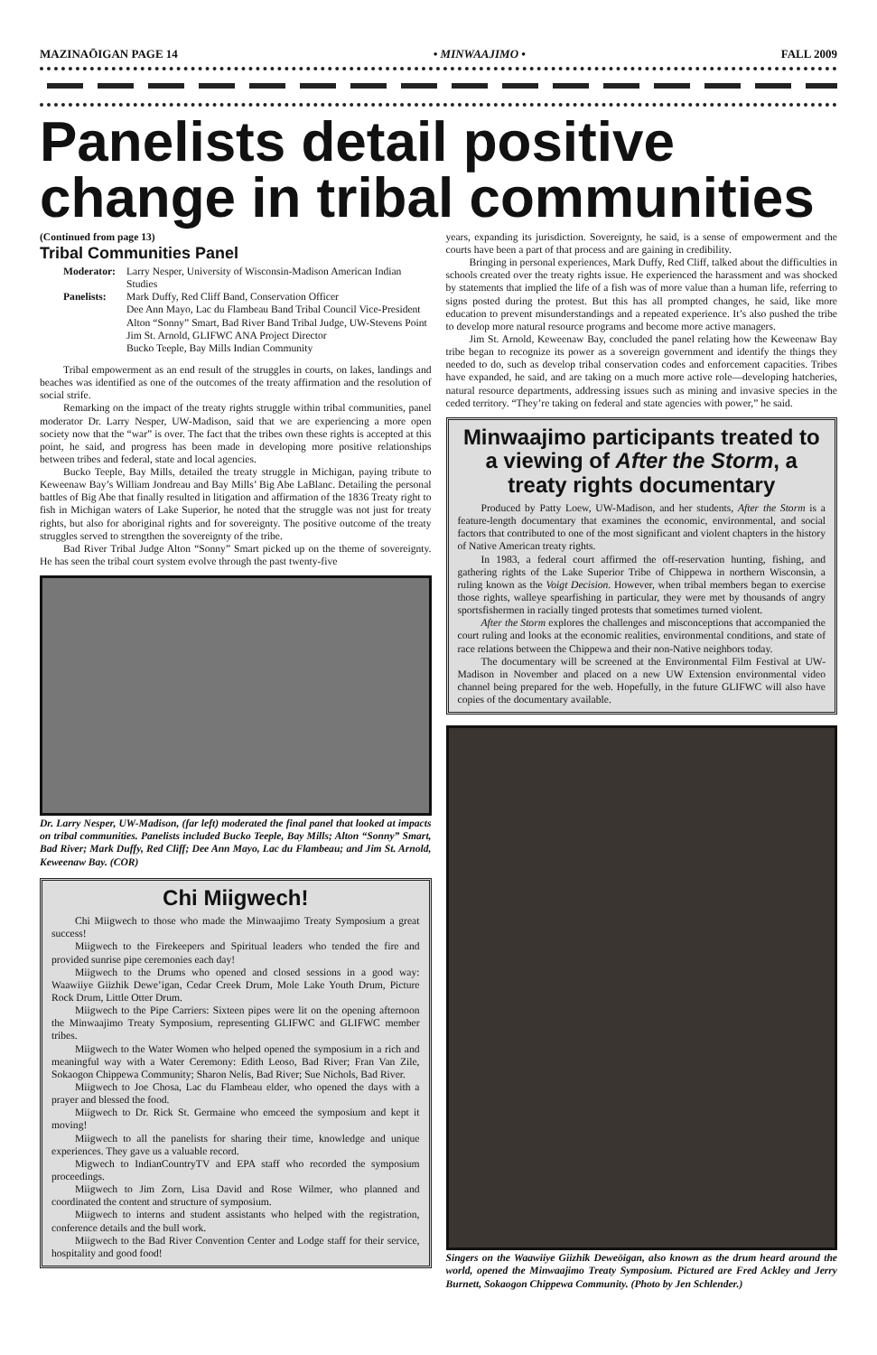MAZINAŌIGAN PAGE 14 • MINWAAJIMO • FALL 2009
Panelists detail positive change in tribal communities
(Continued from page 13)
Tribal Communities Panel
Moderator: Larry Nesper, University of Wisconsin-Madison American Indian Studies Panelists: Mark Duffy, Red Cliff Band, Conservation Officer
Dee Ann Mayo, Lac du Flambeau Band Tribal Council Vice-President
Alton “Sonny” Smart, Bad River Band Tribal Judge, UW-Stevens Point
Jim St. Arnold, GLIFWC ANA Project Director
Bucko Teeple, Bay Mills Indian Community
Tribal empowerment as an end result of the struggles in courts, on lakes, landings and beaches was identified as one of the outcomes of the treaty affirmation and the resolution of social strife.
Remarking on the impact of the treaty rights struggle within tribal communities, panel moderator Dr. Larry Nesper, UW-Madison, said that we are experiencing a more open society now that the “war” is over. The fact that the tribes own these rights is accepted at this point, he said, and progress has been made in developing more positive relationships between tribes and federal, state and local agencies.
Bucko Teeple, Bay Mills, detailed the treaty struggle in Michigan, paying tribute to Keweenaw Bay’s William Jondreau and Bay Mills’ Big Abe LaBlanc. Detailing the personal battles of Big Abe that finally resulted in litigation and affirmation of the 1836 Treaty right to fish in Michigan waters of Lake Superior, he noted that the struggle was not just for treaty rights, but also for aboriginal rights and for sovereignty. The positive outcome of the treaty struggles served to strengthen the sovereignty of the tribe.
Bad River Tribal Judge Alton “Sonny” Smart picked up on the theme of sovereignty. He has seen the tribal court system evolve through the past twenty-five
Dr. Larry Nesper, UW-Madison, (far left) moderated the final panel that looked at impacts on tribal communities. Panelists included Bucko Teeple, Bay Mills; Alton “Sonny” Smart, Bad River; Mark Duffy, Red Cliff; Dee Ann Mayo, Lac du Flambeau; and Jim St. Arnold, Keweenaw Bay. (COR)
Chi Miigwech!
Chi Miigwech to those who made the Minwaajimo Treaty Symposium a great success!
Miigwech to the Firekeepers and Spiritual leaders who tended the fire and provided sunrise pipe ceremonies each day!
Miigwech to the Drums who opened and closed sessions in a good way: Waawiiye Giizhik Dewe’igan, Cedar Creek Drum, Mole Lake Youth Drum, Picture Rock Drum, Little Otter Drum.
Miigwech to the Pipe Carriers: Sixteen pipes were lit on the opening afternoon the Minwaajimo Treaty Symposium, representing GLIFWC and GLIFWC member tribes.
Miigwech to the Water Women who helped opened the symposium in a rich and meaningful way with a Water Ceremony: Edith Leoso, Bad River; Fran Van Zile, Sokaogon Chippewa Community; Sharon Nelis, Bad River; Sue Nichols, Bad River.
Miigwech to Joe Chosa, Lac du Flambeau elder, who opened the days with a prayer and blessed the food.
Miigwech to Dr. Rick St. Germaine who emceed the symposium and kept it moving!
Miigwech to all the panelists for sharing their time, knowledge and unique experiences. They gave us a valuable record.
Migwech to IndianCountryTV and EPA staff who recorded the symposium proceedings.
Miigwech to Jim Zorn, Lisa David and Rose Wilmer, who planned and coordinated the content and structure of symposium.
Miigwech to interns and student assistants who helped with the registration, conference details and the bull work.
Miigwech to the Bad River Convention Center and Lodge staff for their service, hospitality and good food!
years, expanding its jurisdiction. Sovereignty, he said, is a sense of empowerment and the courts have been a part of that process and are gaining in credibility.
Bringing in personal experiences, Mark Duffy, Red Cliff, talked about the difficulties in schools created over the treaty rights issue. He experienced the harassment and was shocked by statements that implied the life of a fish was of more value than a human life, referring to signs posted during the protest. But this has all prompted changes, he said, like more education to prevent misunderstandings and a repeated experience. It’s also pushed the tribe to develop more natural resource programs and become more active managers.
Jim St. Arnold, Keweenaw Bay, concluded the panel relating how the Keweenaw Bay tribe began to recognize its power as a sovereign government and identify the things they needed to do, such as develop tribal conservation codes and enforcement capacities. Tribes have expanded, he said, and are taking on a much more active role—developing hatcheries, natural resource departments, addressing issues such as mining and invasive species in the ceded territory. “They’re taking on federal and state agencies with power,” he said.
Minwaajimo participants treated to a viewing of After the Storm, a treaty rights documentary
Produced by Patty Loew, UW-Madison, and her students, After the Storm is a feature-length documentary that examines the economic, environmental, and social factors that contributed to one of the most significant and violent chapters in the history of Native American treaty rights.
In 1983, a federal court affirmed the off-reservation hunting, fishing, and gathering rights of the Lake Superior Tribe of Chippewa in northern Wisconsin, a ruling known as the Voigt Decision. However, when tribal members began to exercise those rights, walleye spearfishing in particular, they were met by thousands of angry sportsfishermen in racially tinged protests that sometimes turned violent.
After the Storm explores the challenges and misconceptions that accompanied the court ruling and looks at the economic realities, environmental conditions, and state of race relations between the Chippewa and their non-Native neighbors today.
The documentary will be screened at the Environmental Film Festival at UW-Madison in November and placed on a new UW Extension environmental video channel being prepared for the web. Hopefully, in the future GLIFWC will also have copies of the documentary available.
Singers on the Waawiiye Giizhik Deweōigan, also known as the drum heard around the world, opened the Minwaajimo Treaty Symposium. Pictured are Fred Ackley and Jerry Burnett, Sokaogon Chippewa Community. (Photo by Jen Schlender.)